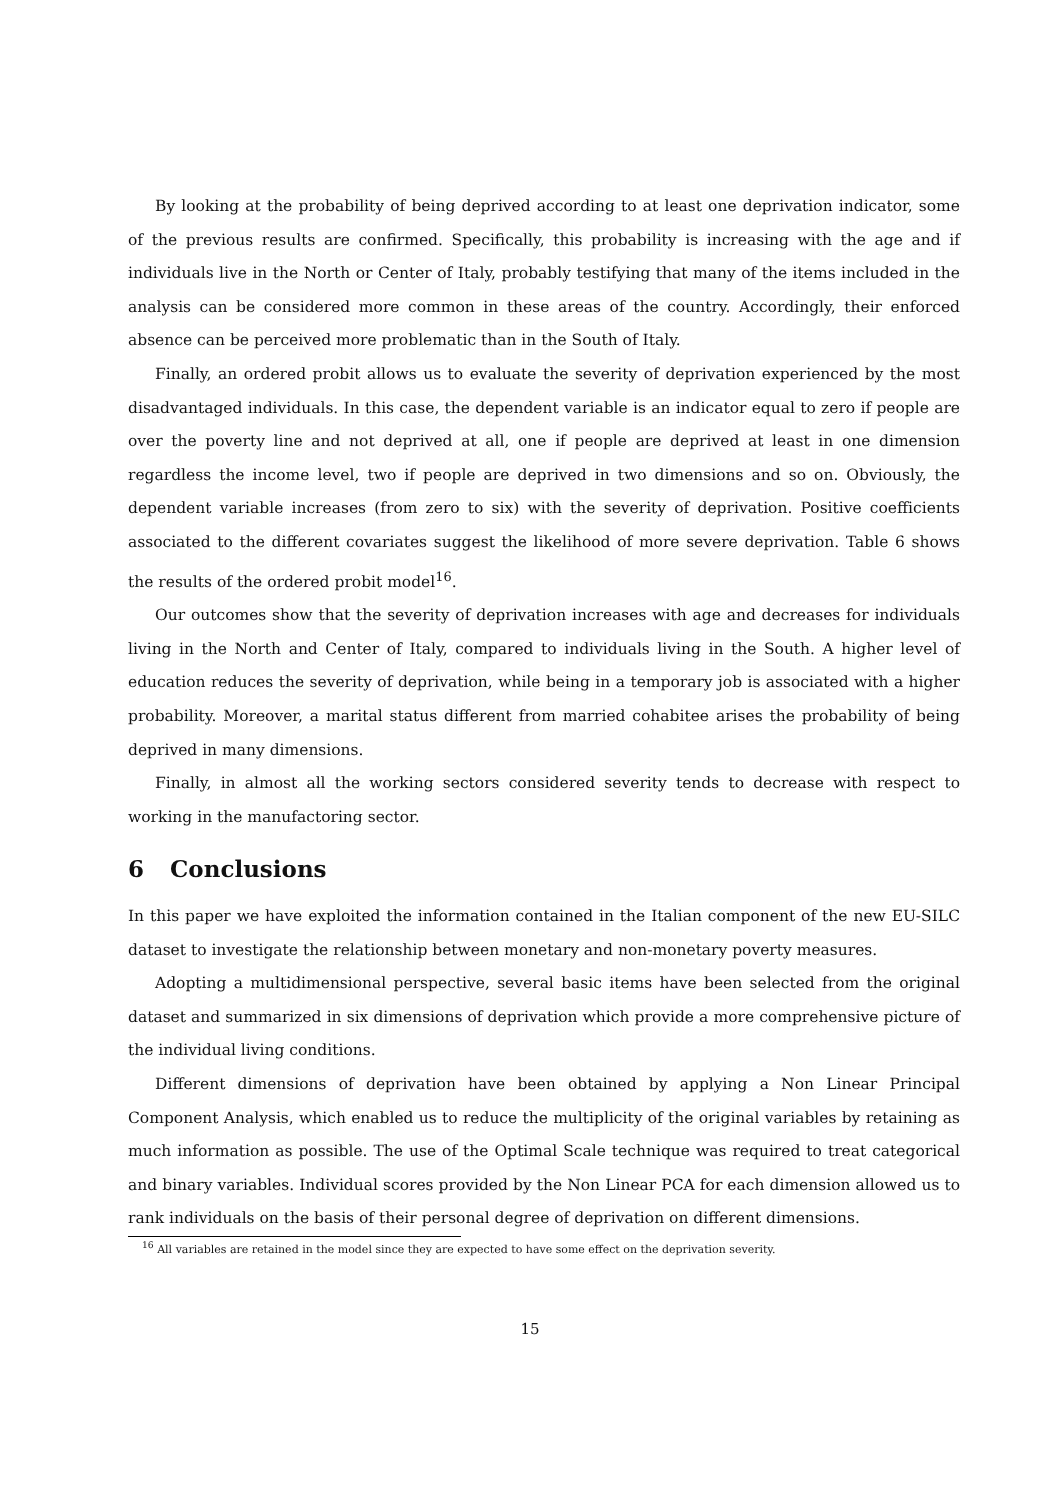By looking at the probability of being deprived according to at least one deprivation indicator, some of the previous results are confirmed. Specifically, this probability is increasing with the age and if individuals live in the North or Center of Italy, probably testifying that many of the items included in the analysis can be considered more common in these areas of the country. Accordingly, their enforced absence can be perceived more problematic than in the South of Italy.
Finally, an ordered probit allows us to evaluate the severity of deprivation experienced by the most disadvantaged individuals. In this case, the dependent variable is an indicator equal to zero if people are over the poverty line and not deprived at all, one if people are deprived at least in one dimension regardless the income level, two if people are deprived in two dimensions and so on. Obviously, the dependent variable increases (from zero to six) with the severity of deprivation. Positive coefficients associated to the different covariates suggest the likelihood of more severe deprivation. Table 6 shows the results of the ordered probit model<sup>16</sup>.
Our outcomes show that the severity of deprivation increases with age and decreases for individuals living in the North and Center of Italy, compared to individuals living in the South. A higher level of education reduces the severity of deprivation, while being in a temporary job is associated with a higher probability. Moreover, a marital status different from married cohabitee arises the probability of being deprived in many dimensions.
Finally, in almost all the working sectors considered severity tends to decrease with respect to working in the manufactoring sector.
6 Conclusions
In this paper we have exploited the information contained in the Italian component of the new EU-SILC dataset to investigate the relationship between monetary and non-monetary poverty measures.
Adopting a multidimensional perspective, several basic items have been selected from the original dataset and summarized in six dimensions of deprivation which provide a more comprehensive picture of the individual living conditions.
Different dimensions of deprivation have been obtained by applying a Non Linear Principal Component Analysis, which enabled us to reduce the multiplicity of the original variables by retaining as much information as possible. The use of the Optimal Scale technique was required to treat categorical and binary variables. Individual scores provided by the Non Linear PCA for each dimension allowed us to rank individuals on the basis of their personal degree of deprivation on different dimensions.
<sup>16</sup> All variables are retained in the model since they are expected to have some effect on the deprivation severity.
15